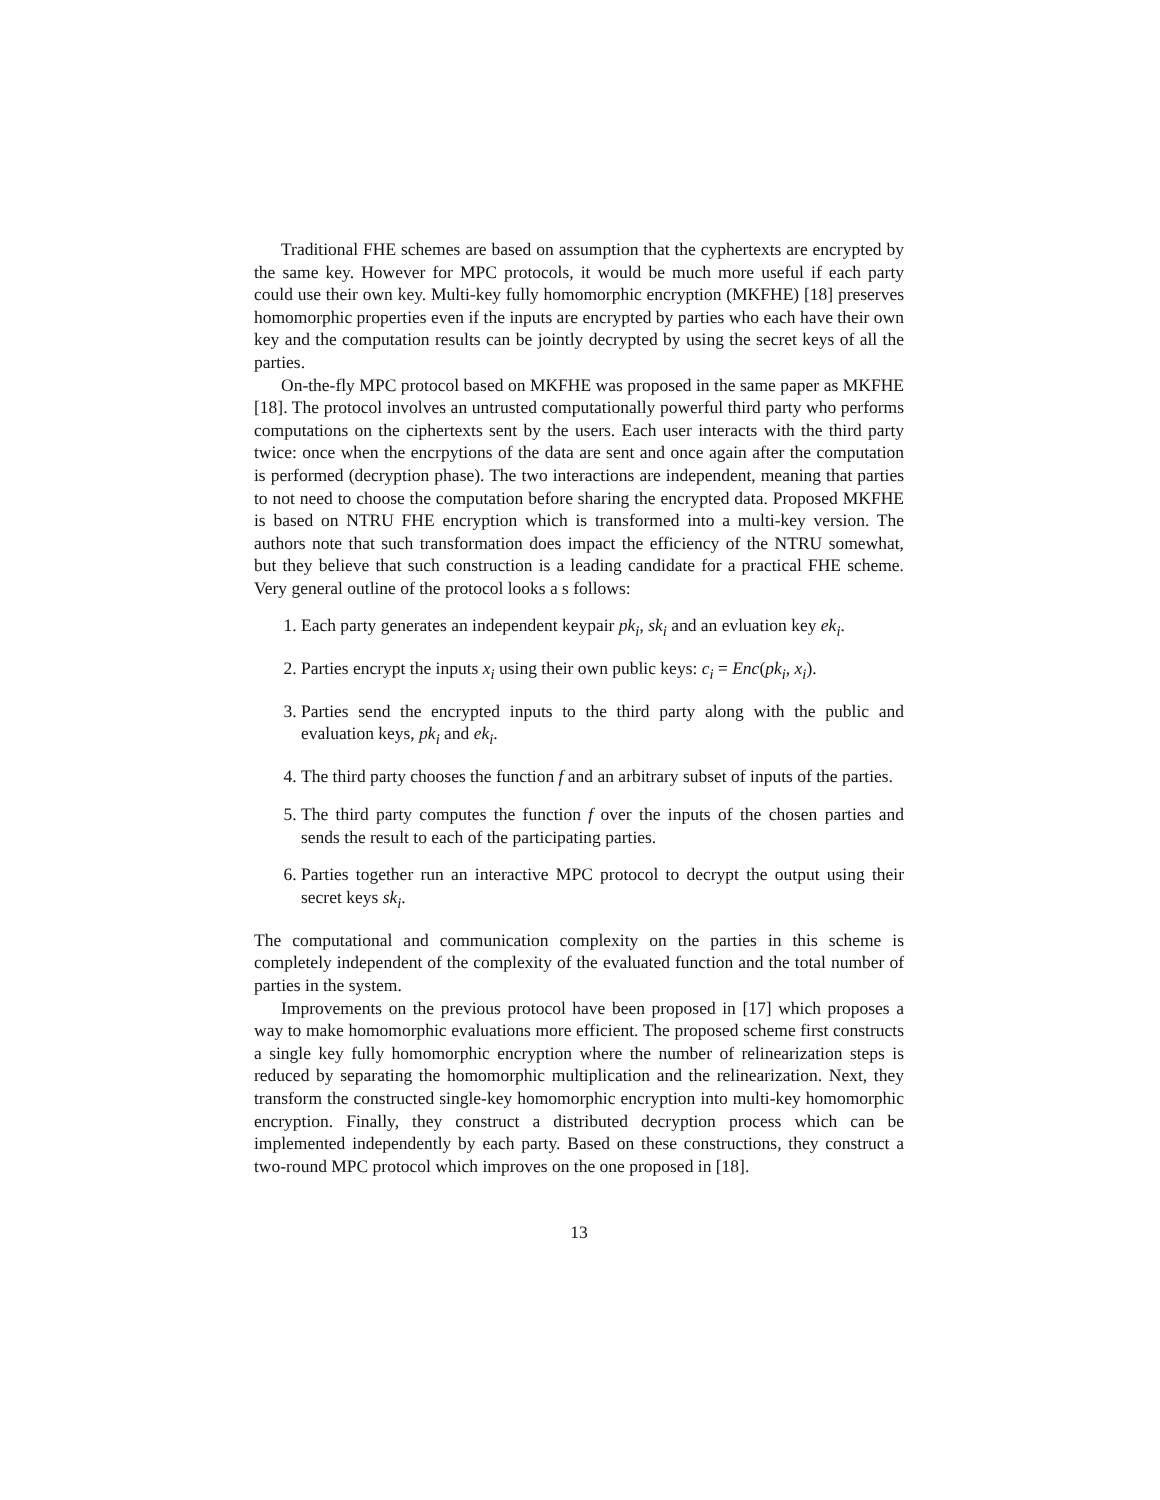Traditional FHE schemes are based on assumption that the cyphertexts are encrypted by the same key. However for MPC protocols, it would be much more useful if each party could use their own key. Multi-key fully homomorphic encryption (MKFHE) [18] preserves homomorphic properties even if the inputs are encrypted by parties who each have their own key and the computation results can be jointly decrypted by using the secret keys of all the parties.
On-the-fly MPC protocol based on MKFHE was proposed in the same paper as MKFHE [18]. The protocol involves an untrusted computationally powerful third party who performs computations on the ciphertexts sent by the users. Each user interacts with the third party twice: once when the encrpytions of the data are sent and once again after the computation is performed (decryption phase). The two interactions are independent, meaning that parties to not need to choose the computation before sharing the encrypted data. Proposed MKFHE is based on NTRU FHE encryption which is transformed into a multi-key version. The authors note that such transformation does impact the efficiency of the NTRU somewhat, but they believe that such construction is a leading candidate for a practical FHE scheme. Very general outline of the protocol looks a s follows:
1. Each party generates an independent keypair pk<sub>i</sub>, sk<sub>i</sub> and an evluation key ek<sub>i</sub>.
2. Parties encrypt the inputs x<sub>i</sub> using their own public keys: c<sub>i</sub> = Enc(pk<sub>i</sub>, x<sub>i</sub>).
3. Parties send the encrypted inputs to the third party along with the public and evaluation keys, pk<sub>i</sub> and ek<sub>i</sub>.
4. The third party chooses the function f and an arbitrary subset of inputs of the parties.
5. The third party computes the function f over the inputs of the chosen parties and sends the result to each of the participating parties.
6. Parties together run an interactive MPC protocol to decrypt the output using their secret keys sk<sub>i</sub>.
The computational and communication complexity on the parties in this scheme is completely independent of the complexity of the evaluated function and the total number of parties in the system.
Improvements on the previous protocol have been proposed in [17] which proposes a way to make homomorphic evaluations more efficient. The proposed scheme first constructs a single key fully homomorphic encryption where the number of relinearization steps is reduced by separating the homomorphic multiplication and the relinearization. Next, they transform the constructed single-key homomorphic encryption into multi-key homomorphic encryption. Finally, they construct a distributed decryption process which can be implemented independently by each party. Based on these constructions, they construct a two-round MPC protocol which improves on the one proposed in [18].
13